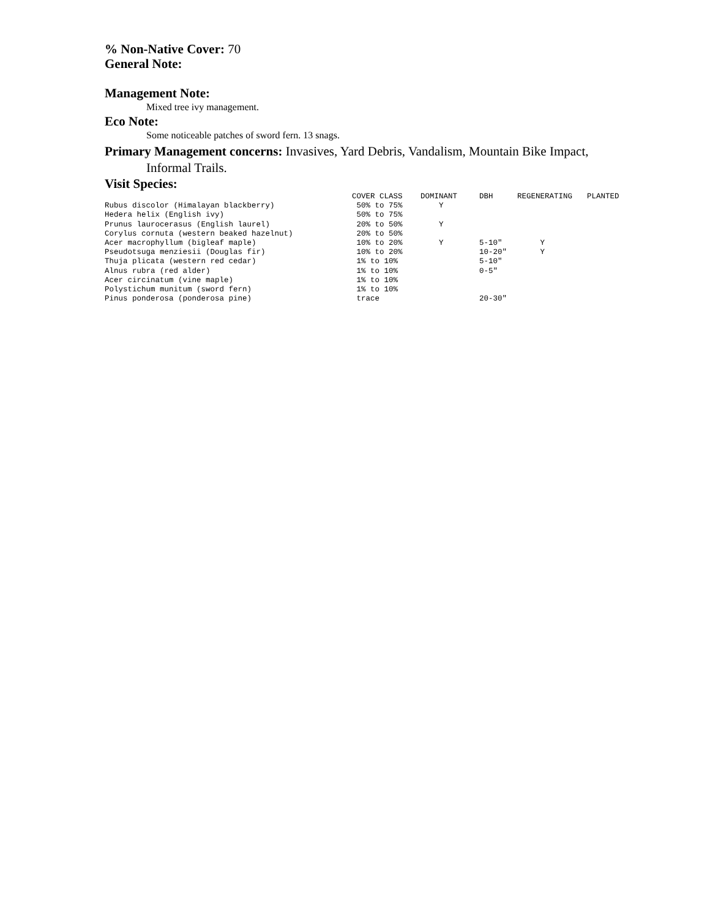% Non-Native Cover: 70
General Note:
Management Note:
Mixed tree ivy management.
Eco Note:
Some noticeable patches of sword fern. 13 snags.
Primary Management concerns: Invasives, Yard Debris, Vandalism, Mountain Bike Impact,
Informal Trails.
Visit Species:
| | COVER CLASS | DOMINANT | DBH | REGENERATING | PLANTED |
| --- | --- | --- | --- | --- | --- |
| Rubus discolor (Himalayan blackberry) | 50% to 75% | Y | | | |
| Hedera helix (English ivy) | 50% to 75% | | | | |
| Prunus laurocerasus (English laurel) | 20% to 50% | Y | | | |
| Corylus cornuta (western beaked hazelnut) | 20% to 50% | | | | |
| Acer macrophyllum (bigleaf maple) | 10% to 20% | Y | 5-10" | Y | |
| Pseudotsuga menziesii (Douglas fir) | 10% to 20% | | 10-20" | Y | |
| Thuja plicata (western red cedar) | 1% to 10% | | 5-10" | | |
| Alnus rubra (red alder) | 1% to 10% | | 0-5" | | |
| Acer circinatum (vine maple) | 1% to 10% | | | | |
| Polystichum munitum (sword fern) | 1% to 10% | | | | |
| Pinus ponderosa (ponderosa pine) | trace | | 20-30" | | |